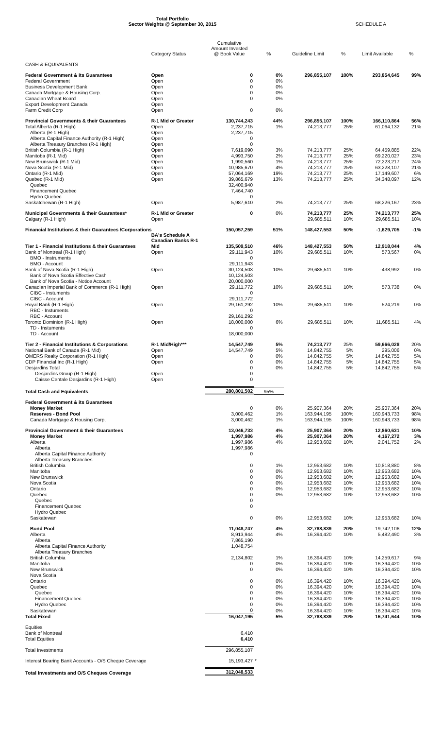Total Portfolio
Sector Weights @ September 30, 2015
SCHEDULE A
| | Category Status | Cumulative Amount Invested @ Book Value | % | Guideline Limit | % | Limit Available | % |
| --- | --- | --- | --- | --- | --- | --- | --- |
| CASH & EQUIVALENTS | | | | | | | |
| Federal Government & its Guarantees | Open | 0 | 0% | 296,855,107 | 100% | 293,854,645 | 99% |
| Federal Government | Open | 0 | 0% | | | | |
| Business Development Bank | Open | 0 | 0% | | | | |
| Canada Mortgage & Housing Corp. | Open | 0 | 0% | | | | |
| Canadian Wheat Board | Open | 0 | 0% | | | | |
| Export Development Canada | Open | | | | | | |
| Farm Credit Corp | Open | 0 | 0% | | | | |
| Provincial Governments & their Guarantees | R-1 Mid or Greater | 130,744,243 | 44% | 296,855,107 | 100% | 166,110,864 | 56% |
| Total Alberta (R-1 High) | Open | 2,237,715 | 1% | 74,213,777 | 25% | 61,064,132 | 21% |
| Alberta (R-1 High) | Open | 2,237,715 | | | | | |
| Alberta Capital Finance Authority (R-1 High) | Open | 0 | | | | | |
| Alberta Treasury Branches (R-1 High) | Open | 0 | | | | | |
| British Columbia (R-1 High) | Open | 7,619,090 | 3% | 74,213,777 | 25% | 64,459,885 | 22% |
| Manitoba (R-1 Mid) | Open | 4,993,750 | 2% | 74,213,777 | 25% | 69,220,027 | 23% |
| New Brunswick (R-1 Mid) | Open | 1,990,560 | 1% | 74,213,777 | 25% | 72,223,217 | 24% |
| Nova Scotia (R-1 Mid) | Open | 10,985,670 | 4% | 74,213,777 | 25% | 63,228,107 | 21% |
| Ontario (R-1 Mid) | Open | 57,064,169 | 19% | 74,213,777 | 25% | 17,149,607 | 6% |
| Quebec (R-1 Mid) | Open | 39,865,679 | 13% | 74,213,777 | 25% | 34,348,097 | 12% |
| Quebec | | 32,400,940 | | | | | |
| Financement Quebec | | 7,464,740 | | | | | |
| Hydro Quebec | | 0 | | | | | |
| Saskatchewan (R-1 High) | Open | 5,987,610 | 2% | 74,213,777 | 25% | 68,226,167 | 23% |
| Municipal Governments & their Guarantees* | R-1 Mid or Greater | 0 | 0% | 74,213,777 | 25% | 74,213,777 | 25% |
| Calgary (R-1 High) | Open | | | 29,685,511 | 10% | 29,685,511 | 10% |
| Financial Institutions & their Guarantees /Corporations | | 150,057,259 | 51% | 148,427,553 | 50% | -1,629,705 | -1% |
| | BA's Schedule A Canadian Banks R-1 | | | | | | |
| Tier 1 - Financial Institutions & their Guarantees | Mid | 135,509,510 | 46% | 148,427,553 | 50% | 12,918,044 | 4% |
| Bank of Montreal (R-1 High) | Open | 29,111,943 | 10% | 29,685,511 | 10% | 573,567 | 0% |
| BMO - Instruments | | 0 | | | | | |
| BMO - Account | | 29,111,943 | | | | | |
| Bank of Nova Scotia (R-1 High) | Open | 30,124,503 | 10% | 29,685,511 | 10% | -438,992 | 0% |
| Bank of Nova Scotia Effective Cash | | 10,124,503 | | | | | |
| Bank of Nova Scotia - Notice Account | | 20,000,000 | | | | | |
| Canadian Imperial Bank of Commerce (R-1 High) | Open | 29,111,772 | 10% | 29,685,511 | 10% | 573,738 | 0% |
| CIBC - Instuments | | 0 | | | | | |
| CIBC - Account | | 29,111,772 | | | | | |
| Royal Bank (R-1 High) | Open | 29,161,292 | 10% | 29,685,511 | 10% | 524,219 | 0% |
| RBC - Instuments | | 0 | | | | | |
| RBC - Account | | 29,161,292 | | | | | |
| Toronto Dominion (R-1 High) | Open | 18,000,000 | 6% | 29,685,511 | 10% | 11,685,511 | 4% |
| TD - Instuments | | 0 | | | | | |
| TD - Account | | 18,000,000 | | | | | |
| Tier 2 - Financial Institutions & Corporations | R-1 Mid/High*** | 14,547,749 | 5% | 74,213,777 | 25% | 59,666,028 | 20% |
| National Bank of Canada (R-1 Mid) | Open | 14,547,749 | 5% | 14,842,755 | 5% | 295,006 | 0% |
| OMERS Realty Corporation (R-1 High) | Open | 0 | 0% | 14,842,755 | 5% | 14,842,755 | 5% |
| CDP Financial Inc (R-1 High) | Open | 0 | 0% | 14,842,755 | 5% | 14,842,755 | 5% |
| Desjardins Total | | 0 | 0% | 14,842,755 | 5% | 14,842,755 | 5% |
| Desjardins Group (R-1 High) | Open | 0 | | | | | |
| Caisse Centale Desjardins (R-1 High) | Open | 0 | | | | | |
| Total Cash and Equivalents | | 280,801,502 | 95% | | | | |
| Federal Government & its Guarantees | | | | | | | |
| Money Market | | 0 | 0% | 25,907,364 | 20% | 25,907,364 | 20% |
| Reserves - Bond Pool | | 3,000,462 | 1% | 163,944,195 | 100% | 160,943,733 | 98% |
| Canada Mortgage & Housing Corp. | | 3,000,462 | 1% | 163,944,195 | 100% | 160,943,733 | 98% |
| Provincial Government & their Guarantees | | 13,046,733 | 4% | 25,907,364 | 20% | 12,860,631 | 10% |
| Money Market | | 1,997,986 | 4% | 25,907,364 | 20% | 4,167,272 | 3% |
| Alberta | | 1,997,986 | 4% | 12,953,682 | 10% | 2,041,752 | 2% |
| Alberta | | 1,997,986 | | | | | |
| Alberta Capital Finance Authority | | 0 | | | | | |
| Alberta Treasury Branches | | | | | | | |
| British Columbia | | 0 | 1% | 12,953,682 | 10% | 10,818,880 | 8% |
| Manitoba | | 0 | 0% | 12,953,682 | 10% | 12,953,682 | 10% |
| New Brunswick | | 0 | 0% | 12,953,682 | 10% | 12,953,682 | 10% |
| Nova Scotia | | 0 | 0% | 12,953,682 | 10% | 12,953,682 | 10% |
| Ontario | | 0 | 0% | 12,953,682 | 10% | 12,953,682 | 10% |
| Quebec | | 0 | 0% | 12,953,682 | 10% | 12,953,682 | 10% |
| Quebec | | 0 | | | | | |
| Financement Quebec | | 0 | | | | | |
| Hydro Quebec | | | | | | | |
| Saskatewan | | 0 | 0% | 12,953,682 | 10% | 12,953,682 | 10% |
| Bond Pool | | 11,048,747 | 4% | 32,788,839 | 20% | 19,742,106 | 12% |
| Alberta | | 8,913,944 | 4% | 16,394,420 | 10% | 5,482,490 | 3% |
| Alberta | | 7,865,190 | | | | | |
| Alberta Capital Finance Authority | | 1,048,754 | | | | | |
| Alberta Treasury Branches | | | | | | | |
| British Columbia | | 2,134,802 | 1% | 16,394,420 | 10% | 14,259,617 | 9% |
| Manitoba | | 0 | 0% | 16,394,420 | 10% | 16,394,420 | 10% |
| New Brunswick | | 0 | 0% | 16,394,420 | 10% | 16,394,420 | 10% |
| Nova Scotia | | | | | | | |
| Ontario | | 0 | 0% | 16,394,420 | 10% | 16,394,420 | 10% |
| Quebec | | 0 | 0% | 16,394,420 | 10% | 16,394,420 | 10% |
| Quebec | | 0 | 0% | 16,394,420 | 10% | 16,394,420 | 10% |
| Financement Quebec | | 0 | 0% | 16,394,420 | 10% | 16,394,420 | 10% |
| Hydro Quebec | | 0 | 0% | 16,394,420 | 10% | 16,394,420 | 10% |
| Saskatewan | | 0 | 0% | 16,394,420 | 10% | 16,394,420 | 10% |
| Total Fixed | | 16,047,195 | 5% | 32,788,839 | 20% | 16,741,644 | 10% |
| Equities | | | | | | | |
| Bank of Montreal | | 6,410 | | | | | |
| Total Equities | | 6,410 | | | | | |
| Total Investments | | 296,855,107 | | | | | |
| Interest Bearing Bank Accounts - O/S Cheque Coverage | | 15,193,427 | * | | | | |
| Total Investments and O/S Cheques Coverage | | 312,048,533 | | | | | |